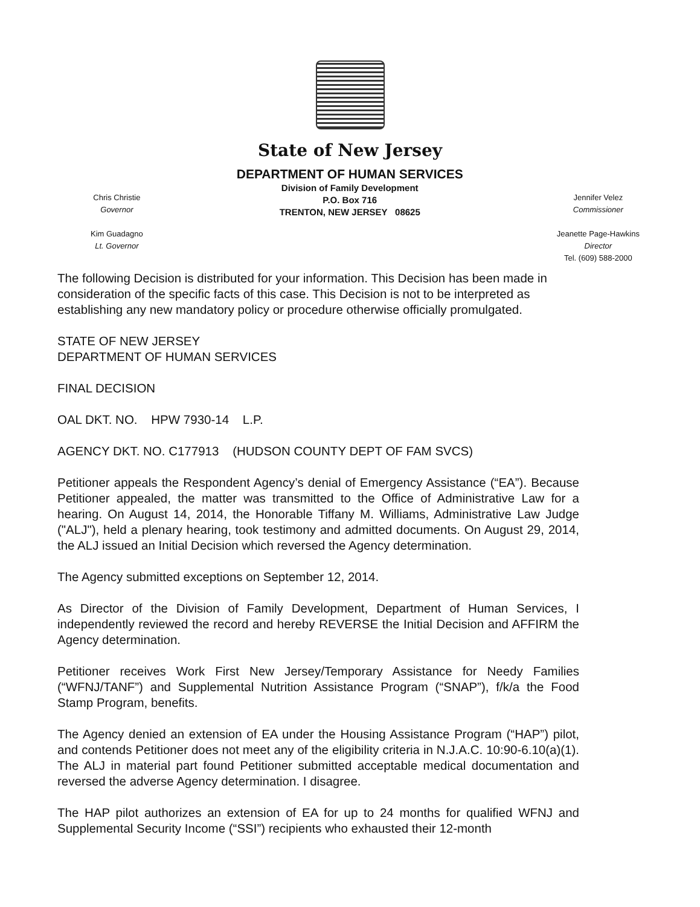State of New Jersey
Chris Christie
Governor
Kim Guadagno
Lt. Governor
DEPARTMENT OF HUMAN SERVICES
Division of Family Development
P.O. Box 716
TRENTON, NEW JERSEY 08625
Jennifer Velez
Commissioner
Jeanette Page-Hawkins
Director
Tel. (609) 588-2000
The following Decision is distributed for your information. This Decision has been made in consideration of the specific facts of this case. This Decision is not to be interpreted as establishing any new mandatory policy or procedure otherwise officially promulgated.
STATE OF NEW JERSEY
DEPARTMENT OF HUMAN SERVICES
FINAL DECISION
OAL DKT. NO. HPW 7930-14 L.P.
AGENCY DKT. NO. C177913 (HUDSON COUNTY DEPT OF FAM SVCS)
Petitioner appeals the Respondent Agency’s denial of Emergency Assistance (“EA”). Because Petitioner appealed, the matter was transmitted to the Office of Administrative Law for a hearing. On August 14, 2014, the Honorable Tiffany M. Williams, Administrative Law Judge ("ALJ"), held a plenary hearing, took testimony and admitted documents. On August 29, 2014, the ALJ issued an Initial Decision which reversed the Agency determination.
The Agency submitted exceptions on September 12, 2014.
As Director of the Division of Family Development, Department of Human Services, I independently reviewed the record and hereby REVERSE the Initial Decision and AFFIRM the Agency determination.
Petitioner receives Work First New Jersey/Temporary Assistance for Needy Families (“WFNJ/TANF”) and Supplemental Nutrition Assistance Program (“SNAP”), f/k/a the Food Stamp Program, benefits.
The Agency denied an extension of EA under the Housing Assistance Program (“HAP”) pilot, and contends Petitioner does not meet any of the eligibility criteria in N.J.A.C. 10:90-6.10(a)(1). The ALJ in material part found Petitioner submitted acceptable medical documentation and reversed the adverse Agency determination. I disagree.
The HAP pilot authorizes an extension of EA for up to 24 months for qualified WFNJ and Supplemental Security Income (“SSI”) recipients who exhausted their 12-month